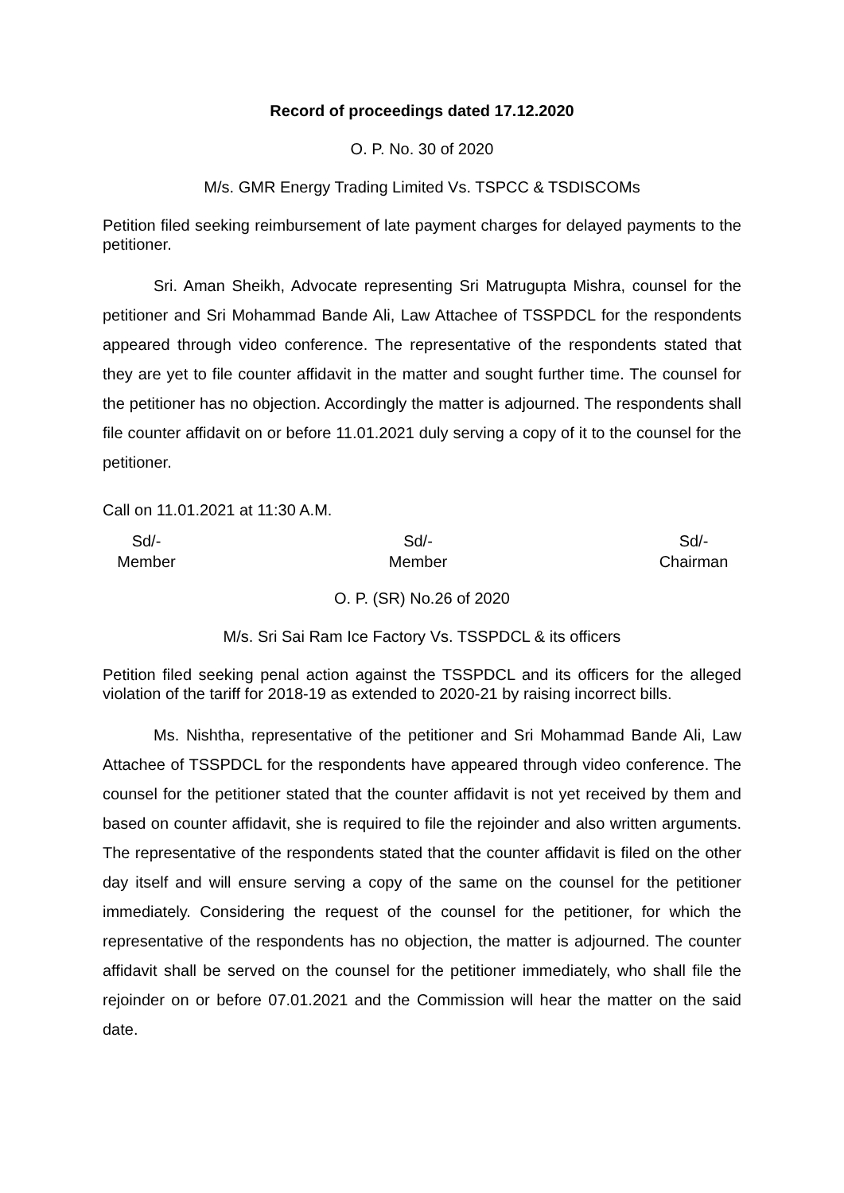Record of proceedings dated 17.12.2020
O. P. No. 30 of 2020
M/s. GMR Energy Trading Limited Vs. TSPCC & TSDISCOMs
Petition filed seeking reimbursement of late payment charges for delayed payments to the petitioner.
Sri. Aman Sheikh, Advocate representing Sri Matrugupta Mishra, counsel for the petitioner and Sri Mohammad Bande Ali, Law Attachee of TSSPDCL for the respondents appeared through video conference. The representative of the respondents stated that they are yet to file counter affidavit in the matter and sought further time. The counsel for the petitioner has no objection. Accordingly the matter is adjourned. The respondents shall file counter affidavit on or before 11.01.2021 duly serving a copy of it to the counsel for the petitioner.
Call on 11.01.2021 at 11:30 A.M.
Sd/-
Member
Sd/-
Member
Sd/-
Chairman
O. P. (SR) No.26 of 2020
M/s. Sri Sai Ram Ice Factory Vs. TSSPDCL & its officers
Petition filed seeking penal action against the TSSPDCL and its officers for the alleged violation of the tariff for 2018-19 as extended to 2020-21 by raising incorrect bills.
Ms. Nishtha, representative of the petitioner and Sri Mohammad Bande Ali, Law Attachee of TSSPDCL for the respondents have appeared through video conference. The counsel for the petitioner stated that the counter affidavit is not yet received by them and based on counter affidavit, she is required to file the rejoinder and also written arguments. The representative of the respondents stated that the counter affidavit is filed on the other day itself and will ensure serving a copy of the same on the counsel for the petitioner immediately. Considering the request of the counsel for the petitioner, for which the representative of the respondents has no objection, the matter is adjourned. The counter affidavit shall be served on the counsel for the petitioner immediately, who shall file the rejoinder on or before 07.01.2021 and the Commission will hear the matter on the said date.